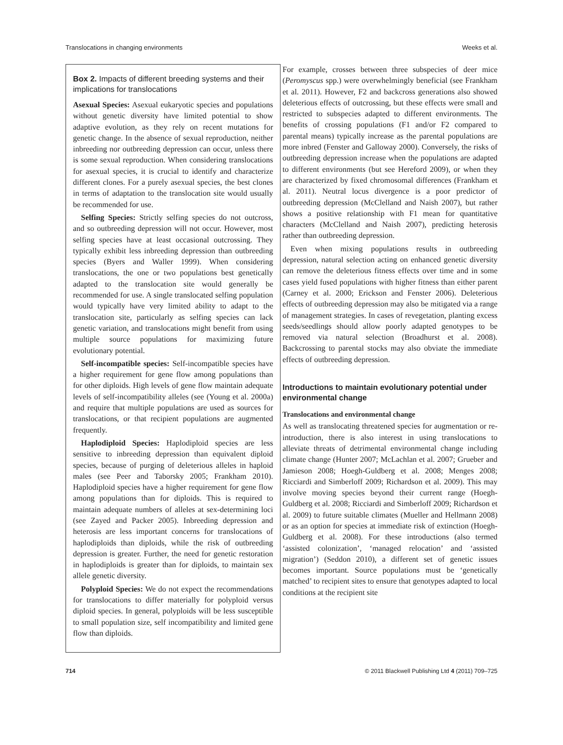Translocations in changing environments Weeks et al.
Box 2. Impacts of different breeding systems and their implications for translocations
Asexual Species: Asexual eukaryotic species and populations without genetic diversity have limited potential to show adaptive evolution, as they rely on recent mutations for genetic change. In the absence of sexual reproduction, neither inbreeding nor outbreeding depression can occur, unless there is some sexual reproduction. When considering translocations for asexual species, it is crucial to identify and characterize different clones. For a purely asexual species, the best clones in terms of adaptation to the translocation site would usually be recommended for use.
Selfing Species: Strictly selfing species do not outcross, and so outbreeding depression will not occur. However, most selfing species have at least occasional outcrossing. They typically exhibit less inbreeding depression than outbreeding species (Byers and Waller 1999). When considering translocations, the one or two populations best genetically adapted to the translocation site would generally be recommended for use. A single translocated selfing population would typically have very limited ability to adapt to the translocation site, particularly as selfing species can lack genetic variation, and translocations might benefit from using multiple source populations for maximizing future evolutionary potential.
Self-incompatible species: Self-incompatible species have a higher requirement for gene flow among populations than for other diploids. High levels of gene flow maintain adequate levels of self-incompatibility alleles (see (Young et al. 2000a) and require that multiple populations are used as sources for translocations, or that recipient populations are augmented frequently.
Haplodiploid Species: Haplodiploid species are less sensitive to inbreeding depression than equivalent diploid species, because of purging of deleterious alleles in haploid males (see Peer and Taborsky 2005; Frankham 2010). Haplodiploid species have a higher requirement for gene flow among populations than for diploids. This is required to maintain adequate numbers of alleles at sex-determining loci (see Zayed and Packer 2005). Inbreeding depression and heterosis are less important concerns for translocations of haplodiploids than diploids, while the risk of outbreeding depression is greater. Further, the need for genetic restoration in haplodiploids is greater than for diploids, to maintain sex allele genetic diversity.
Polyploid Species: We do not expect the recommendations for translocations to differ materially for polyploid versus diploid species. In general, polyploids will be less susceptible to small population size, self incompatibility and limited gene flow than diploids.
For example, crosses between three subspecies of deer mice (Peromyscus spp.) were overwhelmingly beneficial (see Frankham et al. 2011). However, F2 and backcross generations also showed deleterious effects of outcrossing, but these effects were small and restricted to subspecies adapted to different environments. The benefits of crossing populations (F1 and/or F2 compared to parental means) typically increase as the parental populations are more inbred (Fenster and Galloway 2000). Conversely, the risks of outbreeding depression increase when the populations are adapted to different environments (but see Hereford 2009), or when they are characterized by fixed chromosomal differences (Frankham et al. 2011). Neutral locus divergence is a poor predictor of outbreeding depression (McClelland and Naish 2007), but rather shows a positive relationship with F1 mean for quantitative characters (McClelland and Naish 2007), predicting heterosis rather than outbreeding depression.
Even when mixing populations results in outbreeding depression, natural selection acting on enhanced genetic diversity can remove the deleterious fitness effects over time and in some cases yield fused populations with higher fitness than either parent (Carney et al. 2000; Erickson and Fenster 2006). Deleterious effects of outbreeding depression may also be mitigated via a range of management strategies. In cases of revegetation, planting excess seeds/seedlings should allow poorly adapted genotypes to be removed via natural selection (Broadhurst et al. 2008). Backcrossing to parental stocks may also obviate the immediate effects of outbreeding depression.
Introductions to maintain evolutionary potential under environmental change
Translocations and environmental change
As well as translocating threatened species for augmentation or re-introduction, there is also interest in using translocations to alleviate threats of detrimental environmental change including climate change (Hunter 2007; McLachlan et al. 2007; Grueber and Jamieson 2008; Hoegh-Guldberg et al. 2008; Menges 2008; Ricciardi and Simberloff 2009; Richardson et al. 2009). This may involve moving species beyond their current range (Hoegh-Guldberg et al. 2008; Ricciardi and Simberloff 2009; Richardson et al. 2009) to future suitable climates (Mueller and Hellmann 2008) or as an option for species at immediate risk of extinction (Hoegh-Guldberg et al. 2008). For these introductions (also termed ‘assisted colonization’, ‘managed relocation’ and ‘assisted migration’) (Seddon 2010), a different set of genetic issues becomes important. Source populations must be ‘genetically matched’ to recipient sites to ensure that genotypes adapted to local conditions at the recipient site
714 © 2011 Blackwell Publishing Ltd 4 (2011) 709–725